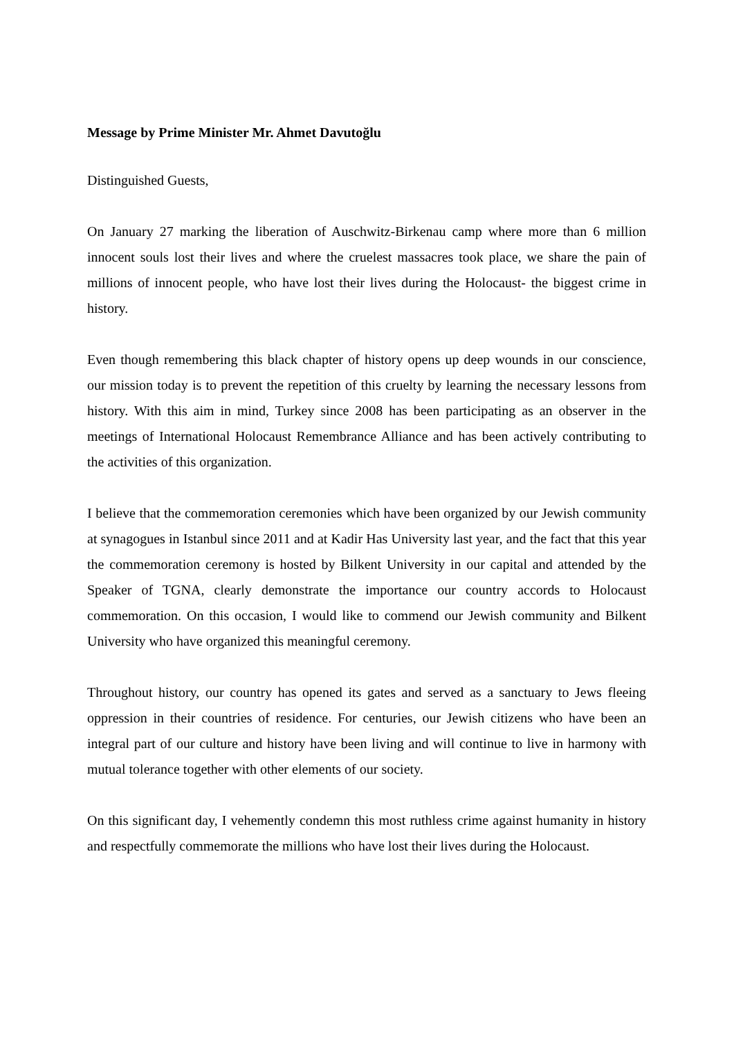Message by Prime Minister Mr. Ahmet Davutoğlu
Distinguished Guests,
On January 27 marking the liberation of Auschwitz-Birkenau camp where more than 6 million innocent souls lost their lives and where the cruelest massacres took place, we share the pain of millions of innocent people, who have lost their lives during the Holocaust- the biggest crime in history.
Even though remembering this black chapter of history opens up deep wounds in our conscience, our mission today is to prevent the repetition of this cruelty by learning the necessary lessons from history. With this aim in mind, Turkey since 2008 has been participating as an observer in the meetings of International Holocaust Remembrance Alliance and has been actively contributing to the activities of this organization.
I believe that the commemoration ceremonies which have been organized by our Jewish community at synagogues in Istanbul since 2011 and at Kadir Has University last year, and the fact that this year the commemoration ceremony is hosted by Bilkent University in our capital and attended by the Speaker of TGNA, clearly demonstrate the importance our country accords to Holocaust commemoration. On this occasion, I would like to commend our Jewish community and Bilkent University who have organized this meaningful ceremony.
Throughout history, our country has opened its gates and served as a sanctuary to Jews fleeing oppression in their countries of residence. For centuries, our Jewish citizens who have been an integral part of our culture and history have been living and will continue to live in harmony with mutual tolerance together with other elements of our society.
On this significant day, I vehemently condemn this most ruthless crime against humanity in history and respectfully commemorate the millions who have lost their lives during the Holocaust.